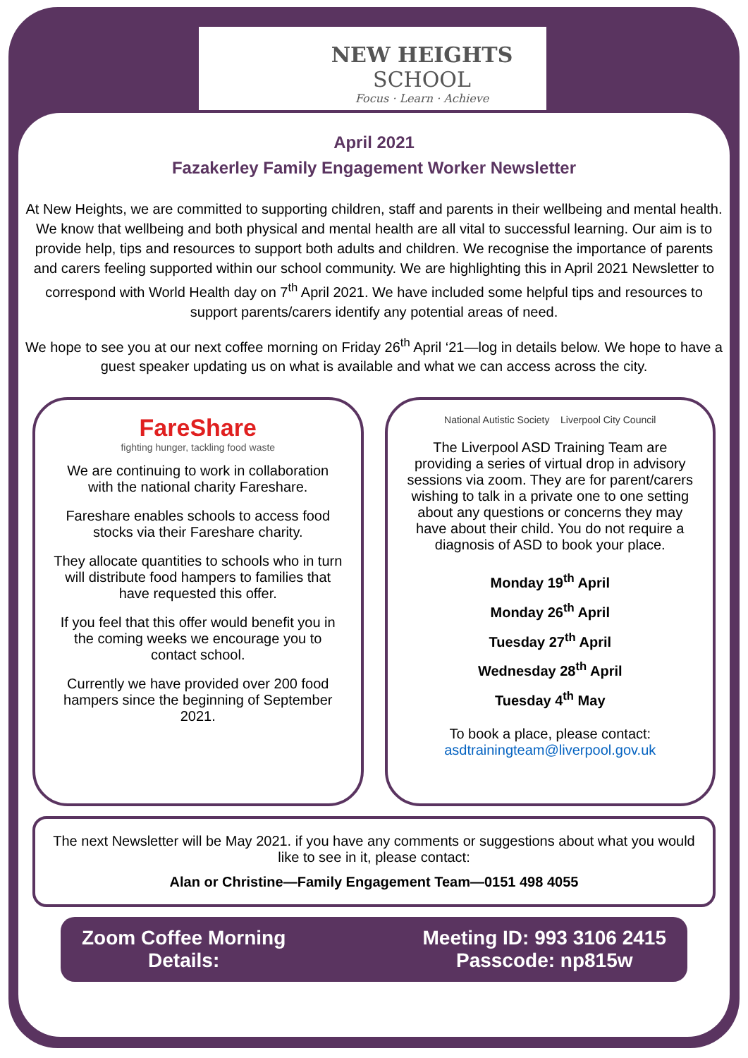NEW HEIGHTS
SCHOOL
Focus · Learn · Achieve
April 2021
Fazakerley Family Engagement Worker Newsletter
At New Heights, we are committed to supporting children, staff and parents in their wellbeing and mental health. We know that wellbeing and both physical and mental health are all vital to successful learning. Our aim is to provide help, tips and resources to support both adults and children. We recognise the importance of parents and carers feeling supported within our school community. We are highlighting this in April 2021 Newsletter to correspond with World Health day on 7<sup>th</sup> April 2021. We have included some helpful tips and resources to support parents/carers identify any potential areas of need.
We hope to see you at our next coffee morning on Friday 26<sup>th</sup> April ‘21—log in details below. We hope to have a guest speaker updating us on what is available and what we can access across the city.
FareShare
fighting hunger, tackling food waste
We are continuing to work in collaboration with the national charity Fareshare.
Fareshare enables schools to access food stocks via their Fareshare charity.
They allocate quantities to schools who in turn will distribute food hampers to families that have requested this offer.
If you feel that this offer would benefit you in the coming weeks we encourage you to contact school.
Currently we have provided over 200 food hampers since the beginning of September 2021.
National Autistic Society Liverpool City Council
The Liverpool ASD Training Team are providing a series of virtual drop in advisory sessions via zoom. They are for parent/carers wishing to talk in a private one to one setting about any questions or concerns they may have about their child. You do not require a diagnosis of ASD to book your place.
Monday 19<sup>th</sup> April
Monday 26<sup>th</sup> April
Tuesday 27<sup>th</sup> April
Wednesday 28<sup>th</sup> April
Tuesday 4<sup>th</sup> May
To book a place, please contact:
asdtrainingteam@liverpool.gov.uk
The next Newsletter will be May 2021. if you have any comments or suggestions about what you would like to see in it, please contact:
Alan or Christine—Family Engagement Team—0151 498 4055
Zoom Coffee Morning
Details:
Meeting ID: 993 3106 2415
Passcode: np815w